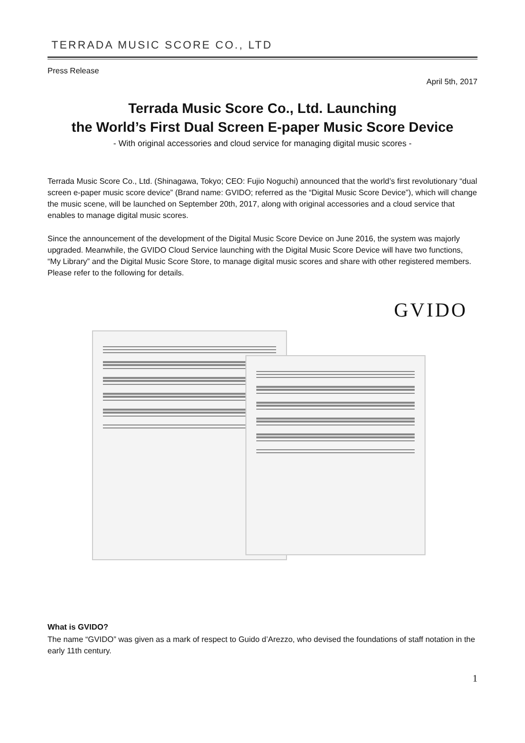TERRADA MUSIC SCORE CO., LTD
Press Release
April 5th, 2017
Terrada Music Score Co., Ltd. Launching
the World’s First Dual Screen E-paper Music Score Device
- With original accessories and cloud service for managing digital music scores -
Terrada Music Score Co., Ltd. (Shinagawa, Tokyo; CEO: Fujio Noguchi) announced that the world’s first revolutionary “dual screen e-paper music score device” (Brand name: GVIDO; referred as the “Digital Music Score Device”), which will change the music scene, will be launched on September 20th, 2017, along with original accessories and a cloud service that enables to manage digital music scores.
Since the announcement of the development of the Digital Music Score Device on June 2016, the system was majorly upgraded. Meanwhile, the GVIDO Cloud Service launching with the Digital Music Score Device will have two functions, “My Library” and the Digital Music Score Store, to manage digital music scores and share with other registered members. Please refer to the following for details.
GVIDO
What is GVIDO?
The name “GVIDO” was given as a mark of respect to Guido d’Arezzo, who devised the foundations of staff notation in the early 11th century.
1